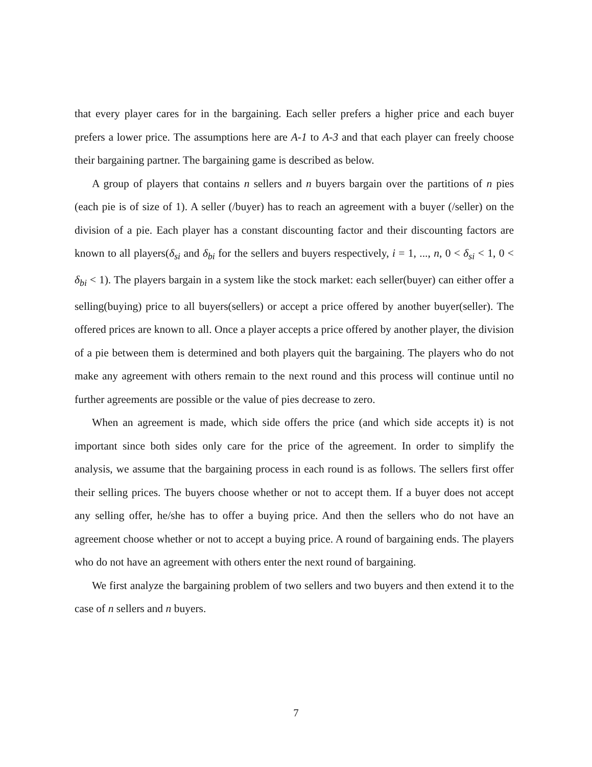that every player cares for in the bargaining. Each seller prefers a higher price and each buyer prefers a lower price. The assumptions here are A-1 to A-3 and that each player can freely choose their bargaining partner. The bargaining game is described as below.
A group of players that contains n sellers and n buyers bargain over the partitions of n pies (each pie is of size of 1). A seller (/buyer) has to reach an agreement with a buyer (/seller) on the division of a pie. Each player has a constant discounting factor and their discounting factors are known to all players(δ<sub>si</sub> and δ<sub>bi</sub> for the sellers and buyers respectively, i = 1, ..., n, 0 < δ<sub>si</sub> < 1, 0 < δ<sub>bi</sub> < 1). The players bargain in a system like the stock market: each seller(buyer) can either offer a selling(buying) price to all buyers(sellers) or accept a price offered by another buyer(seller). The offered prices are known to all. Once a player accepts a price offered by another player, the division of a pie between them is determined and both players quit the bargaining. The players who do not make any agreement with others remain to the next round and this process will continue until no further agreements are possible or the value of pies decrease to zero.
When an agreement is made, which side offers the price (and which side accepts it) is not important since both sides only care for the price of the agreement. In order to simplify the analysis, we assume that the bargaining process in each round is as follows. The sellers first offer their selling prices. The buyers choose whether or not to accept them. If a buyer does not accept any selling offer, he/she has to offer a buying price. And then the sellers who do not have an agreement choose whether or not to accept a buying price. A round of bargaining ends. The players who do not have an agreement with others enter the next round of bargaining.
We first analyze the bargaining problem of two sellers and two buyers and then extend it to the case of n sellers and n buyers.
7